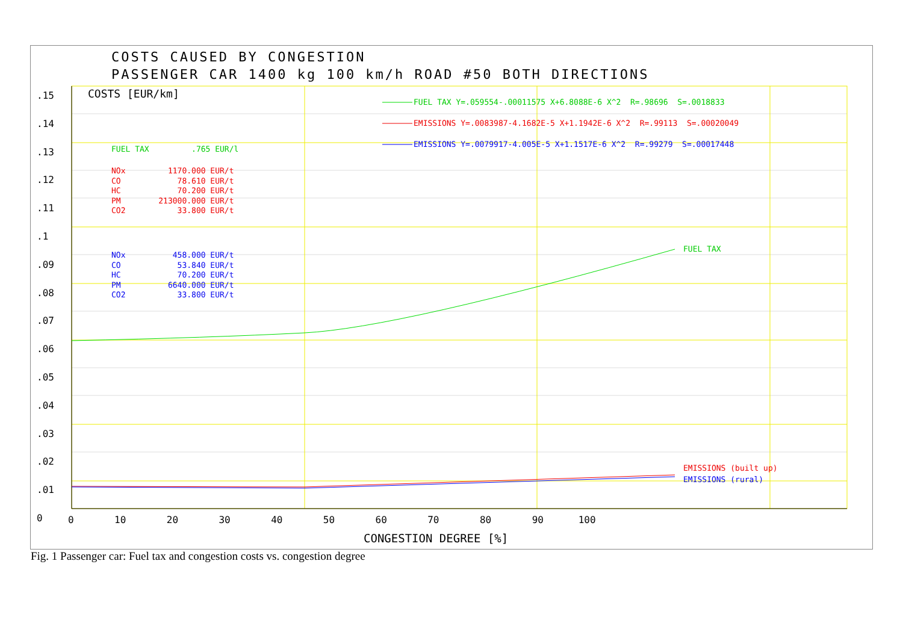COSTS CAUSED BY CONGESTION
PASSENGER CAR 1400 kg 100 km/h ROAD #50 BOTH DIRECTIONS
COSTS [EUR/km]
.15 .14 .13 .12 .11 .1 .09 .08 .07 .06 .05 .04 .03 .02 .01 0
FUEL TAX Y=.059554-.00011575 X+6.8088E-6 X^2 R=.98696 S=.0018833
EMISSIONS Y=.0083987-4.1682E-5 X+1.1942E-6 X^2 R=.99113 S=.00020049
EMISSIONS Y=.0079917-4.005E-5 X+1.1517E-6 X^2 R=.99279 S=.00017448
FUEL TAX .765 EUR/l
NOx 1170.000 EUR/t CO 78.610 EUR/t HC 70.200 EUR/t PM 213000.000 EUR/t CO2 33.800 EUR/t
NOx 458.000 EUR/t CO 53.840 EUR/t HC 70.200 EUR/t PM 6640.000 EUR/t CO2 33.800 EUR/t
FUEL TAX
EMISSIONS (built up)
EMISSIONS (rural)
0 10 20 30 40 50 60 70 80 90 100
CONGESTION DEGREE [%]
Fig. 1 Passenger car: Fuel tax and congestion costs vs. congestion degree